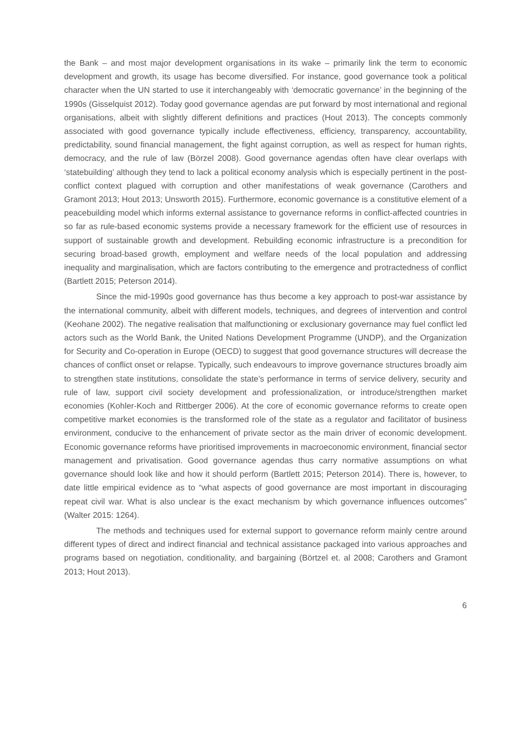the Bank – and most major development organisations in its wake – primarily link the term to economic development and growth, its usage has become diversified. For instance, good governance took a political character when the UN started to use it interchangeably with ‘democratic governance’ in the beginning of the 1990s (Gisselquist 2012). Today good governance agendas are put forward by most international and regional organisations, albeit with slightly different definitions and practices (Hout 2013). The concepts commonly associated with good governance typically include effectiveness, efficiency, transparency, accountability, predictability, sound financial management, the fight against corruption, as well as respect for human rights, democracy, and the rule of law (Börzel 2008). Good governance agendas often have clear overlaps with ‘statebuilding’ although they tend to lack a political economy analysis which is especially pertinent in the post-conflict context plagued with corruption and other manifestations of weak governance (Carothers and Gramont 2013; Hout 2013; Unsworth 2015). Furthermore, economic governance is a constitutive element of a peacebuilding model which informs external assistance to governance reforms in conflict-affected countries in so far as rule-based economic systems provide a necessary framework for the efficient use of resources in support of sustainable growth and development. Rebuilding economic infrastructure is a precondition for securing broad-based growth, employment and welfare needs of the local population and addressing inequality and marginalisation, which are factors contributing to the emergence and protractedness of conflict (Bartlett 2015; Peterson 2014).
Since the mid-1990s good governance has thus become a key approach to post-war assistance by the international community, albeit with different models, techniques, and degrees of intervention and control (Keohane 2002). The negative realisation that malfunctioning or exclusionary governance may fuel conflict led actors such as the World Bank, the United Nations Development Programme (UNDP), and the Organization for Security and Co-operation in Europe (OECD) to suggest that good governance structures will decrease the chances of conflict onset or relapse. Typically, such endeavours to improve governance structures broadly aim to strengthen state institutions, consolidate the state’s performance in terms of service delivery, security and rule of law, support civil society development and professionalization, or introduce/strengthen market economies (Kohler-Koch and Rittberger 2006). At the core of economic governance reforms to create open competitive market economies is the transformed role of the state as a regulator and facilitator of business environment, conducive to the enhancement of private sector as the main driver of economic development. Economic governance reforms have prioritised improvements in macroeconomic environment, financial sector management and privatisation. Good governance agendas thus carry normative assumptions on what governance should look like and how it should perform (Bartlett 2015; Peterson 2014). There is, however, to date little empirical evidence as to “what aspects of good governance are most important in discouraging repeat civil war. What is also unclear is the exact mechanism by which governance influences outcomes” (Walter 2015: 1264).
The methods and techniques used for external support to governance reform mainly centre around different types of direct and indirect financial and technical assistance packaged into various approaches and programs based on negotiation, conditionality, and bargaining (Börtzel et. al 2008; Carothers and Gramont 2013; Hout 2013).
6